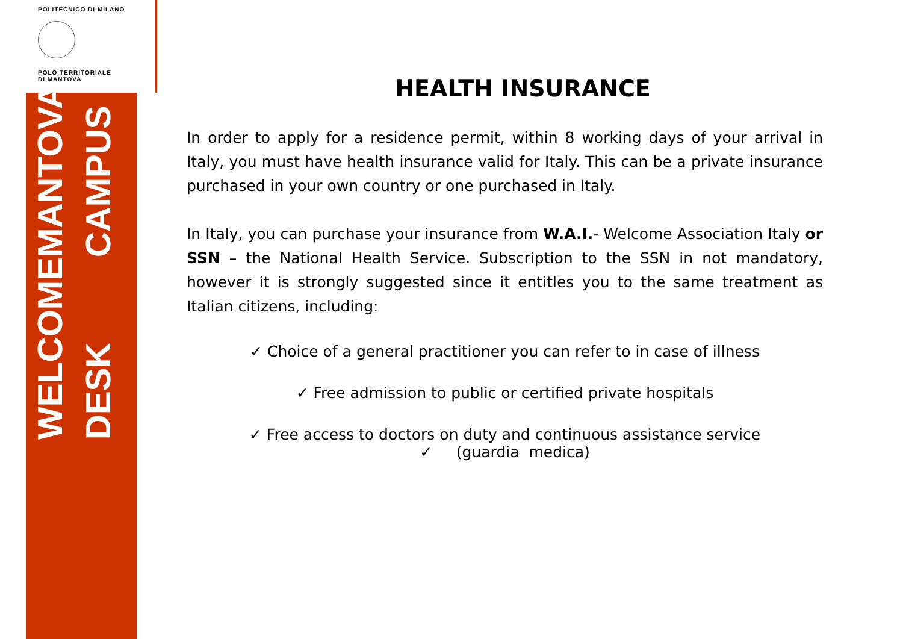POLITECNICO DI MILANO
POLO TERRITORIALE
DI MANTOVA
WELCOME DESK
MANTOVA CAMPUS
HEALTH INSURANCE
In order to apply for a residence permit, within 8 working days of your arrival in Italy, you must have health insurance valid for Italy. This can be a private insurance purchased in your own country or one purchased in Italy.
In Italy, you can purchase your insurance from W.A.I.- Welcome Association Italy or SSN – the National Health Service. Subscription to the SSN in not mandatory, however it is strongly suggested since it entitles you to the same treatment as Italian citizens, including:
✓ Choice of a general practitioner you can refer to in case of illness
✓ Free admission to public or certified private hospitals
✓ Free access to doctors on duty and continuous assistance service
✓ (guardia medica)